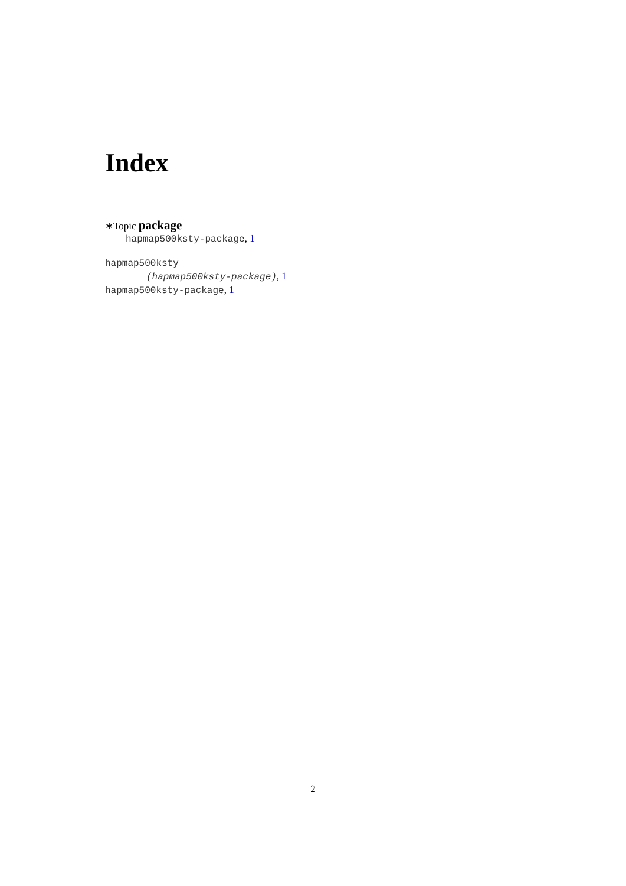Index
∗Topic package
hapmap500ksty-package, 1
hapmap500ksty
(hapmap500ksty-package), 1
hapmap500ksty-package, 1
2